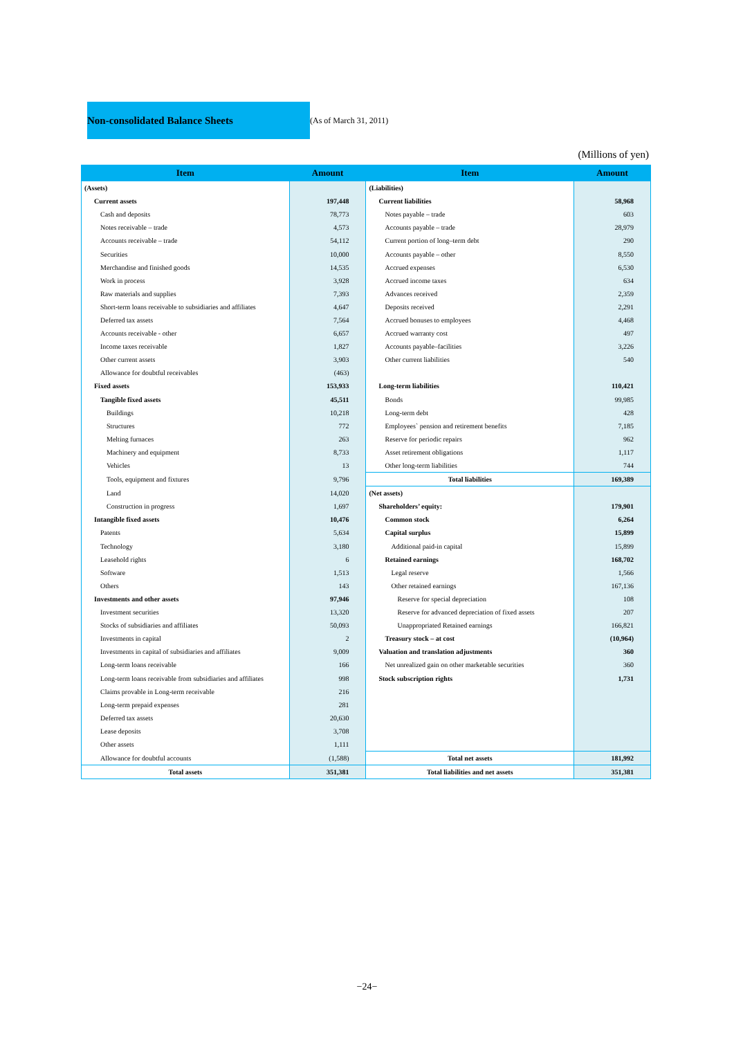Non-consolidated Balance Sheets (As of March 31, 2011)
(Millions of yen)
| Item | Amount | Item | Amount |
| --- | --- | --- | --- |
| (Assets) | | (Liabilities) | |
| Current assets | 197,448 | Current liabilities | 58,968 |
| Cash and deposits | 78,773 | Notes payable – trade | 603 |
| Notes receivable – trade | 4,573 | Accounts payable – trade | 28,979 |
| Accounts receivable – trade | 54,112 | Current portion of long–term debt | 290 |
| Securities | 10,000 | Accounts payable – other | 8,550 |
| Merchandise and finished goods | 14,535 | Accrued expenses | 6,530 |
| Work in process | 3,928 | Accrued income taxes | 634 |
| Raw materials and supplies | 7,393 | Advances received | 2,359 |
| Short-term loans receivable to subsidiaries and affiliates | 4,647 | Deposits received | 2,291 |
| Deferred tax assets | 7,564 | Accrued bonuses to employees | 4,468 |
| Accounts receivable - other | 6,657 | Accrued warranty cost | 497 |
| Income taxes receivable | 1,827 | Accounts payable–facilities | 3,226 |
| Other current assets | 3,903 | Other current liabilities | 540 |
| Allowance for doubtful receivables | (463) | | |
| Fixed assets | 153,933 | Long-term liabilities | 110,421 |
| Tangible fixed assets | 45,511 | Bonds | 99,985 |
| Buildings | 10,218 | Long-term debt | 428 |
| Structures | 772 | Employees` pension and retirement benefits | 7,185 |
| Melting furnaces | 263 | Reserve for periodic repairs | 962 |
| Machinery and equipment | 8,733 | Asset retirement obligations | 1,117 |
| Vehicles | 13 | Other long-term liabilities | 744 |
| Tools, equipment and fixtures | 9,796 | Total liabilities | 169,389 |
| Land | 14,020 | (Net assets) | |
| Construction in progress | 1,697 | Shareholders’ equity: | 179,901 |
| Intangible fixed assets | 10,476 | Common stock | 6,264 |
| Patents | 5,634 | Capital surplus | 15,899 |
| Technology | 3,180 | Additional paid-in capital | 15,899 |
| Leasehold rights | 6 | Retained earnings | 168,702 |
| Software | 1,513 | Legal reserve | 1,566 |
| Others | 143 | Other retained earnings | 167,136 |
| Investments and other assets | 97,946 | Reserve for special depreciation | 108 |
| Investment securities | 13,320 | Reserve for advanced depreciation of fixed assets | 207 |
| Stocks of subsidiaries and affiliates | 50,093 | Unappropriated Retained earnings | 166,821 |
| Investments in capital | 2 | Treasury stock – at cost | (10,964) |
| Investments in capital of subsidiaries and affiliates | 9,009 | Valuation and translation adjustments | 360 |
| Long-term loans receivable | 166 | Net unrealized gain on other marketable securities | 360 |
| Long-term loans receivable from subsidiaries and affiliates | 998 | Stock subscription rights | 1,731 |
| Claims provable in Long-term receivable | 216 | | |
| Long-term prepaid expenses | 281 | | |
| Deferred tax assets | 20,630 | | |
| Lease deposits | 3,708 | | |
| Other assets | 1,111 | | |
| Allowance for doubtful accounts | (1,588) | Total net assets | 181,992 |
| Total assets | 351,381 | Total liabilities and net assets | 351,381 |
−24−